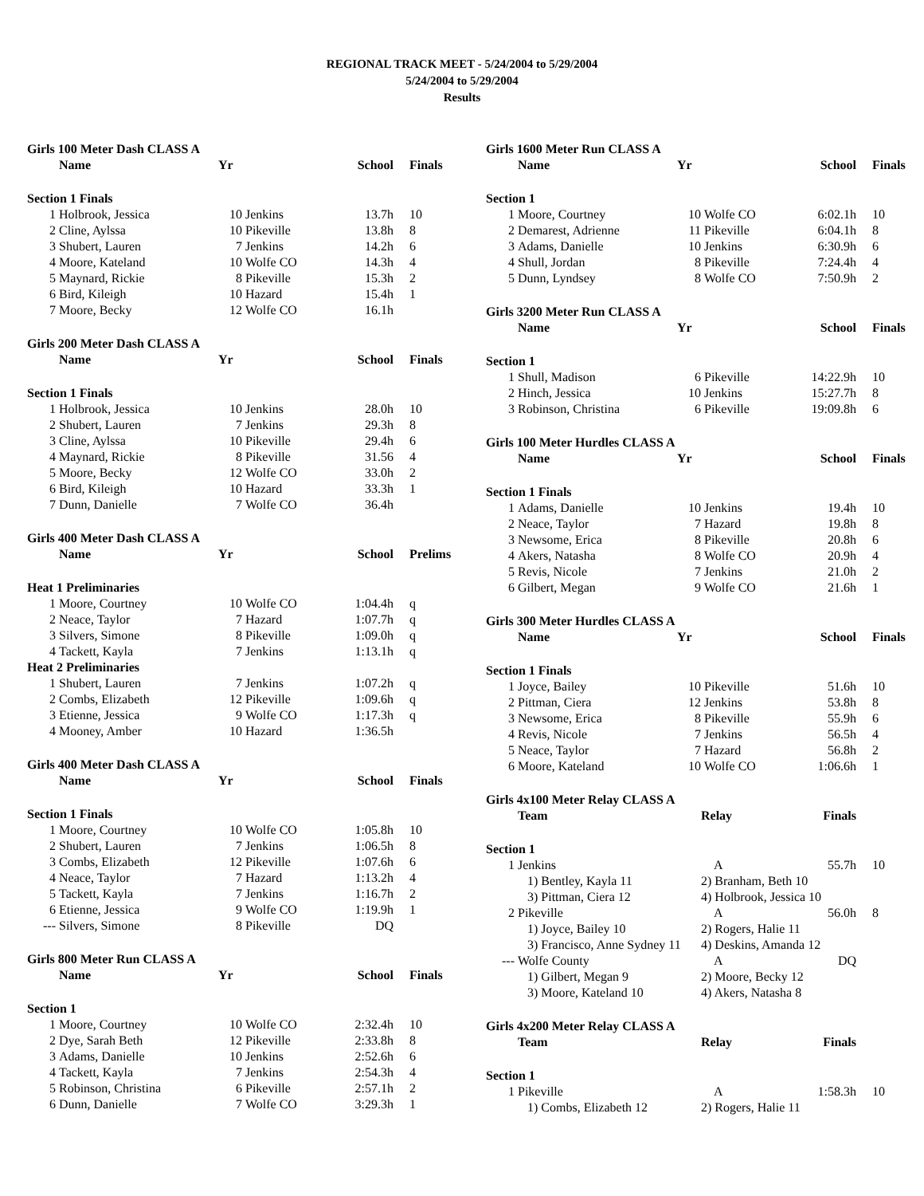REGIONAL TRACK MEET - 5/24/2004 to 5/29/2004
5/24/2004 to 5/29/2004
Results
Girls 100 Meter Dash CLASS A
| | Name | Yr | | School | Finals |
| --- | --- | --- | --- | --- | --- |
| Section 1 Finals | | | | | |
| 1 | Holbrook, Jessica | 10 | Jenkins | 13.7h | 10 |
| 2 | Cline, Aylssa | 10 | Pikeville | 13.8h | 8 |
| 3 | Shubert, Lauren | 7 | Jenkins | 14.2h | 6 |
| 4 | Moore, Kateland | 10 | Wolfe CO | 14.3h | 4 |
| 5 | Maynard, Rickie | 8 | Pikeville | 15.3h | 2 |
| 6 | Bird, Kileigh | 10 | Hazard | 15.4h | 1 |
| 7 | Moore, Becky | 12 | Wolfe CO | 16.1h | |
Girls 200 Meter Dash CLASS A
| | Name | Yr | | School | Finals |
| --- | --- | --- | --- | --- | --- |
| Section 1 Finals | | | | | |
| 1 | Holbrook, Jessica | 10 | Jenkins | 28.0h | 10 |
| 2 | Shubert, Lauren | 7 | Jenkins | 29.3h | 8 |
| 3 | Cline, Aylssa | 10 | Pikeville | 29.4h | 6 |
| 4 | Maynard, Rickie | 8 | Pikeville | 31.56 | 4 |
| 5 | Moore, Becky | 12 | Wolfe CO | 33.0h | 2 |
| 6 | Bird, Kileigh | 10 | Hazard | 33.3h | 1 |
| 7 | Dunn, Danielle | 7 | Wolfe CO | 36.4h | |
Girls 400 Meter Dash CLASS A
| | Name | Yr | | School | Prelims |
| --- | --- | --- | --- | --- | --- |
| Heat 1 Preliminaries | | | | | |
| 1 | Moore, Courtney | 10 | Wolfe CO | 1:04.4h | q |
| 2 | Neace, Taylor | 7 | Hazard | 1:07.7h | q |
| 3 | Silvers, Simone | 8 | Pikeville | 1:09.0h | q |
| 4 | Tackett, Kayla | 7 | Jenkins | 1:13.1h | q |
| Heat 2 Preliminaries | | | | | |
| 1 | Shubert, Lauren | 7 | Jenkins | 1:07.2h | q |
| 2 | Combs, Elizabeth | 12 | Pikeville | 1:09.6h | q |
| 3 | Etienne, Jessica | 9 | Wolfe CO | 1:17.3h | q |
| 4 | Mooney, Amber | 10 | Hazard | 1:36.5h | |
Girls 400 Meter Dash CLASS A
| | Name | Yr | | School | Finals |
| --- | --- | --- | --- | --- | --- |
| Section 1 Finals | | | | | |
| 1 | Moore, Courtney | 10 | Wolfe CO | 1:05.8h | 10 |
| 2 | Shubert, Lauren | 7 | Jenkins | 1:06.5h | 8 |
| 3 | Combs, Elizabeth | 12 | Pikeville | 1:07.6h | 6 |
| 4 | Neace, Taylor | 7 | Hazard | 1:13.2h | 4 |
| 5 | Tackett, Kayla | 7 | Jenkins | 1:16.7h | 2 |
| 6 | Etienne, Jessica | 9 | Wolfe CO | 1:19.9h | 1 |
| --- | Silvers, Simone | 8 | Pikeville | DQ | |
Girls 800 Meter Run CLASS A
| | Name | Yr | | School | Finals |
| --- | --- | --- | --- | --- | --- |
| Section 1 | | | | | |
| 1 | Moore, Courtney | 10 | Wolfe CO | 2:32.4h | 10 |
| 2 | Dye, Sarah Beth | 12 | Pikeville | 2:33.8h | 8 |
| 3 | Adams, Danielle | 10 | Jenkins | 2:52.6h | 6 |
| 4 | Tackett, Kayla | 7 | Jenkins | 2:54.3h | 4 |
| 5 | Robinson, Christina | 6 | Pikeville | 2:57.1h | 2 |
| 6 | Dunn, Danielle | 7 | Wolfe CO | 3:29.3h | 1 |
Girls 1600 Meter Run CLASS A
| | Name | Yr | | School | Finals |
| --- | --- | --- | --- | --- | --- |
| Section 1 | | | | | |
| 1 | Moore, Courtney | 10 | Wolfe CO | 6:02.1h | 10 |
| 2 | Demarest, Adrienne | 11 | Pikeville | 6:04.1h | 8 |
| 3 | Adams, Danielle | 10 | Jenkins | 6:30.9h | 6 |
| 4 | Shull, Jordan | 8 | Pikeville | 7:24.4h | 4 |
| 5 | Dunn, Lyndsey | 8 | Wolfe CO | 7:50.9h | 2 |
Girls 3200 Meter Run CLASS A
| | Name | Yr | | School | Finals |
| --- | --- | --- | --- | --- | --- |
| Section 1 | | | | | |
| 1 | Shull, Madison | 6 | Pikeville | 14:22.9h | 10 |
| 2 | Hinch, Jessica | 10 | Jenkins | 15:27.7h | 8 |
| 3 | Robinson, Christina | 6 | Pikeville | 19:09.8h | 6 |
Girls 100 Meter Hurdles CLASS A
| | Name | Yr | | School | Finals |
| --- | --- | --- | --- | --- | --- |
| Section 1 Finals | | | | | |
| 1 | Adams, Danielle | 10 | Jenkins | 19.4h | 10 |
| 2 | Neace, Taylor | 7 | Hazard | 19.8h | 8 |
| 3 | Newsome, Erica | 8 | Pikeville | 20.8h | 6 |
| 4 | Akers, Natasha | 8 | Wolfe CO | 20.9h | 4 |
| 5 | Revis, Nicole | 7 | Jenkins | 21.0h | 2 |
| 6 | Gilbert, Megan | 9 | Wolfe CO | 21.6h | 1 |
Girls 300 Meter Hurdles CLASS A
| | Name | Yr | | School | Finals |
| --- | --- | --- | --- | --- | --- |
| Section 1 Finals | | | | | |
| 1 | Joyce, Bailey | 10 | Pikeville | 51.6h | 10 |
| 2 | Pittman, Ciera | 12 | Jenkins | 53.8h | 8 |
| 3 | Newsome, Erica | 8 | Pikeville | 55.9h | 6 |
| 4 | Revis, Nicole | 7 | Jenkins | 56.5h | 4 |
| 5 | Neace, Taylor | 7 | Hazard | 56.8h | 2 |
| 6 | Moore, Kateland | 10 | Wolfe CO | 1:06.6h | 1 |
Girls 4x100 Meter Relay CLASS A
| | Team | Relay | Finals | |
| --- | --- | --- | --- | --- |
| Section 1 | | | | |
| 1 | Jenkins | A | 55.7h | 10 |
| | 1) Bentley, Kayla 11 | 2) Branham, Beth 10 | | |
| | 3) Pittman, Ciera 12 | 4) Holbrook, Jessica 10 | | |
| 2 | Pikeville | A | 56.0h | 8 |
| | 1) Joyce, Bailey 10 | 2) Rogers, Halie 11 | | |
| | 3) Francisco, Anne Sydney 11 | 4) Deskins, Amanda 12 | | |
| --- | Wolfe County | A | DQ | |
| | 1) Gilbert, Megan 9 | 2) Moore, Becky 12 | | |
| | 3) Moore, Kateland 10 | 4) Akers, Natasha 8 | | |
Girls 4x200 Meter Relay CLASS A
| | Team | Relay | Finals | |
| --- | --- | --- | --- | --- |
| Section 1 | | | | |
| 1 | Pikeville | A | 1:58.3h | 10 |
| | 1) Combs, Elizabeth 12 | 2) Rogers, Halie 11 | | |